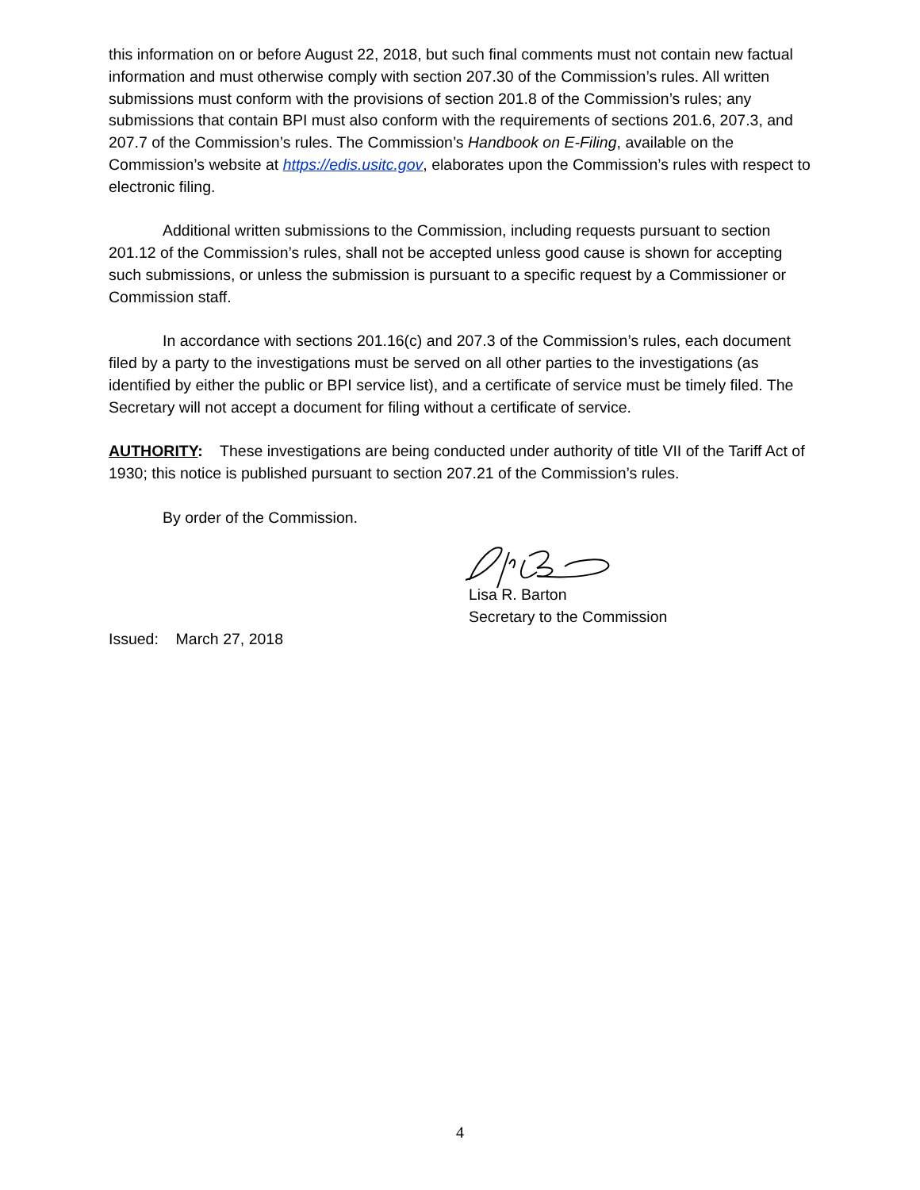this information on or before August 22, 2018, but such final comments must not contain new factual information and must otherwise comply with section 207.30 of the Commission’s rules. All written submissions must conform with the provisions of section 201.8 of the Commission’s rules; any submissions that contain BPI must also conform with the requirements of sections 201.6, 207.3, and 207.7 of the Commission’s rules. The Commission’s Handbook on E-Filing, available on the Commission’s website at https://edis.usitc.gov, elaborates upon the Commission’s rules with respect to electronic filing.
Additional written submissions to the Commission, including requests pursuant to section 201.12 of the Commission’s rules, shall not be accepted unless good cause is shown for accepting such submissions, or unless the submission is pursuant to a specific request by a Commissioner or Commission staff.
In accordance with sections 201.16(c) and 207.3 of the Commission’s rules, each document filed by a party to the investigations must be served on all other parties to the investigations (as identified by either the public or BPI service list), and a certificate of service must be timely filed. The Secretary will not accept a document for filing without a certificate of service.
AUTHORITY: These investigations are being conducted under authority of title VII of the Tariff Act of 1930; this notice is published pursuant to section 207.21 of the Commission’s rules.
By order of the Commission.
Lisa R. Barton
Secretary to the Commission
Issued: March 27, 2018
4